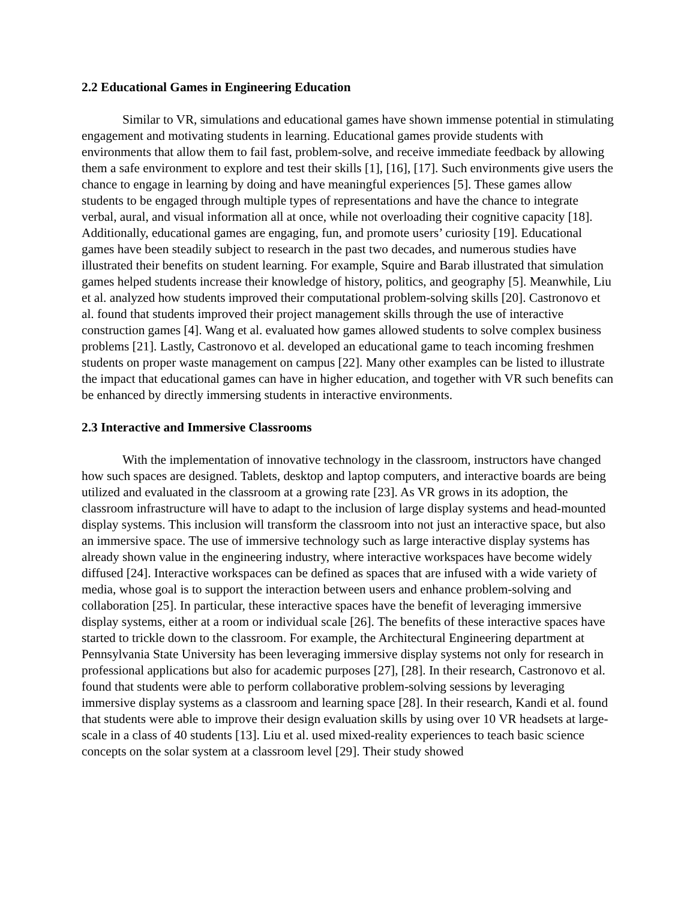2.2 Educational Games in Engineering Education
Similar to VR, simulations and educational games have shown immense potential in stimulating engagement and motivating students in learning. Educational games provide students with environments that allow them to fail fast, problem-solve, and receive immediate feedback by allowing them a safe environment to explore and test their skills [1], [16], [17]. Such environments give users the chance to engage in learning by doing and have meaningful experiences [5]. These games allow students to be engaged through multiple types of representations and have the chance to integrate verbal, aural, and visual information all at once, while not overloading their cognitive capacity [18]. Additionally, educational games are engaging, fun, and promote users’ curiosity [19]. Educational games have been steadily subject to research in the past two decades, and numerous studies have illustrated their benefits on student learning. For example, Squire and Barab illustrated that simulation games helped students increase their knowledge of history, politics, and geography [5]. Meanwhile, Liu et al. analyzed how students improved their computational problem-solving skills [20]. Castronovo et al. found that students improved their project management skills through the use of interactive construction games [4]. Wang et al. evaluated how games allowed students to solve complex business problems [21]. Lastly, Castronovo et al. developed an educational game to teach incoming freshmen students on proper waste management on campus [22]. Many other examples can be listed to illustrate the impact that educational games can have in higher education, and together with VR such benefits can be enhanced by directly immersing students in interactive environments.
2.3 Interactive and Immersive Classrooms
With the implementation of innovative technology in the classroom, instructors have changed how such spaces are designed. Tablets, desktop and laptop computers, and interactive boards are being utilized and evaluated in the classroom at a growing rate [23]. As VR grows in its adoption, the classroom infrastructure will have to adapt to the inclusion of large display systems and head-mounted display systems. This inclusion will transform the classroom into not just an interactive space, but also an immersive space. The use of immersive technology such as large interactive display systems has already shown value in the engineering industry, where interactive workspaces have become widely diffused [24]. Interactive workspaces can be defined as spaces that are infused with a wide variety of media, whose goal is to support the interaction between users and enhance problem-solving and collaboration [25]. In particular, these interactive spaces have the benefit of leveraging immersive display systems, either at a room or individual scale [26]. The benefits of these interactive spaces have started to trickle down to the classroom. For example, the Architectural Engineering department at Pennsylvania State University has been leveraging immersive display systems not only for research in professional applications but also for academic purposes [27], [28]. In their research, Castronovo et al. found that students were able to perform collaborative problem-solving sessions by leveraging immersive display systems as a classroom and learning space [28]. In their research, Kandi et al. found that students were able to improve their design evaluation skills by using over 10 VR headsets at large-scale in a class of 40 students [13]. Liu et al. used mixed-reality experiences to teach basic science concepts on the solar system at a classroom level [29]. Their study showed